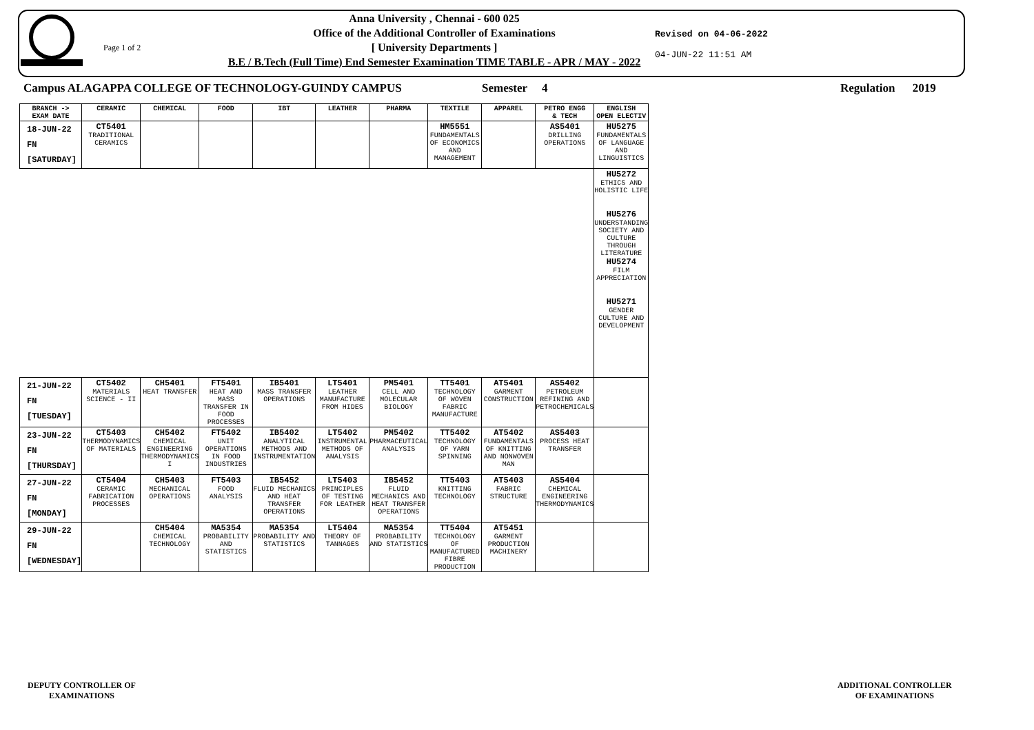Page 1 of 2
Anna University , Chennai - 600 025
Office of the Additional Controller of Examinations
[ University Departments ]
B.E / B.Tech (Full Time) End Semester Examination TIME TABLE - APR / MAY - 2022
Revised on 04-06-2022
04-JUN-22 11:51 AM
Campus ALAGAPPA COLLEGE OF TECHNOLOGY-GUINDY CAMPUS Semester 4 Regulation 2019
| BRANCH -> EXAM DATE | CERAMIC | CHEMICAL | FOOD | IBT | LEATHER | PHARMA | TEXTILE | APPAREL | PETRO ENGG & TECH | ENGLISH OPEN ELECTIV |
| --- | --- | --- | --- | --- | --- | --- | --- | --- | --- | --- |
| 18-JUN-22 FN [SATURDAY] | CT5401 TRADITIONAL CERAMICS | | | | | | HM5551 FUNDAMENTALS OF ECONOMICS AND MANAGEMENT | | AS5401 DRILLING OPERATIONS | HU5275 FUNDAMENTALS OF LANGUAGE AND LINGUISTICS |
| | | | | | | | | | | HU5272 ETHICS AND HOLISTIC LIFE HU5276 UNDERSTANDING SOCIETY AND CULTURE THROUGH LITERATURE HU5274 FILM APPRECIATION HU5271 GENDER CULTURE AND DEVELOPMENT |
| 21-JUN-22 FN [TUESDAY] | CT5402 MATERIALS SCIENCE - II | CH5401 HEAT TRANSFER | FT5401 HEAT AND MASS TRANSFER IN FOOD PROCESSES | IB5401 MASS TRANSFER OPERATIONS | LT5401 LEATHER MANUFACTURE FROM HIDES | PM5401 CELL AND MOLECULAR BIOLOGY | TT5401 TECHNOLOGY OF WOVEN FABRIC MANUFACTURE | AT5401 GARMENT CONSTRUCTION | AS5402 PETROLEUM REFINING AND PETROCHEMICALS | |
| 23-JUN-22 FN [THURSDAY] | CT5403 THERMODYNAMICS OF MATERIALS | CH5402 CHEMICAL ENGINEERING THERMODYNAMICS I | FT5402 UNIT OPERATIONS IN FOOD INDUSTRIES | IB5402 ANALYTICAL METHODS AND INSTRUMENTATION | LT5402 INSTRUMENTAL METHODS OF ANALYSIS | PM5402 PHARMACEUTICAL ANALYSIS | TT5402 TECHNOLOGY OF YARN SPINNING | AT5402 FUNDAMENTALS OF KNITTING AND NONWOVEN MAN | AS5403 PROCESS HEAT TRANSFER | |
| 27-JUN-22 FN [MONDAY] | CT5404 CERAMIC FABRICATION PROCESSES | CH5403 MECHANICAL OPERATIONS | FT5403 FOOD ANALYSIS | IB5452 FLUID MECHANICS AND HEAT TRANSFER OPERATIONS | LT5403 PRINCIPLES OF TESTING FOR LEATHER | IB5452 FLUID MECHANICS AND HEAT TRANSFER OPERATIONS | TT5403 KNITTING TECHNOLOGY | AT5403 FABRIC STRUCTURE | AS5404 CHEMICAL ENGINEERING THERMODYNAMICS | |
| 29-JUN-22 FN [WEDNESDAY] | | CH5404 CHEMICAL TECHNOLOGY | MA5354 PROBABILITY AND STATISTICS | MA5354 PROBABILITY AND STATISTICS | LT5404 THEORY OF TANNAGES | MA5354 PROBABILITY AND STATISTICS | TT5404 TECHNOLOGY OF MANUFACTURED FIBRE PRODUCTION | AT5451 GARMENT PRODUCTION MACHINERY | | |
DEPUTY CONTROLLER OF
EXAMINATIONS
ADDITIONAL CONTROLLER
OF EXAMINATIONS